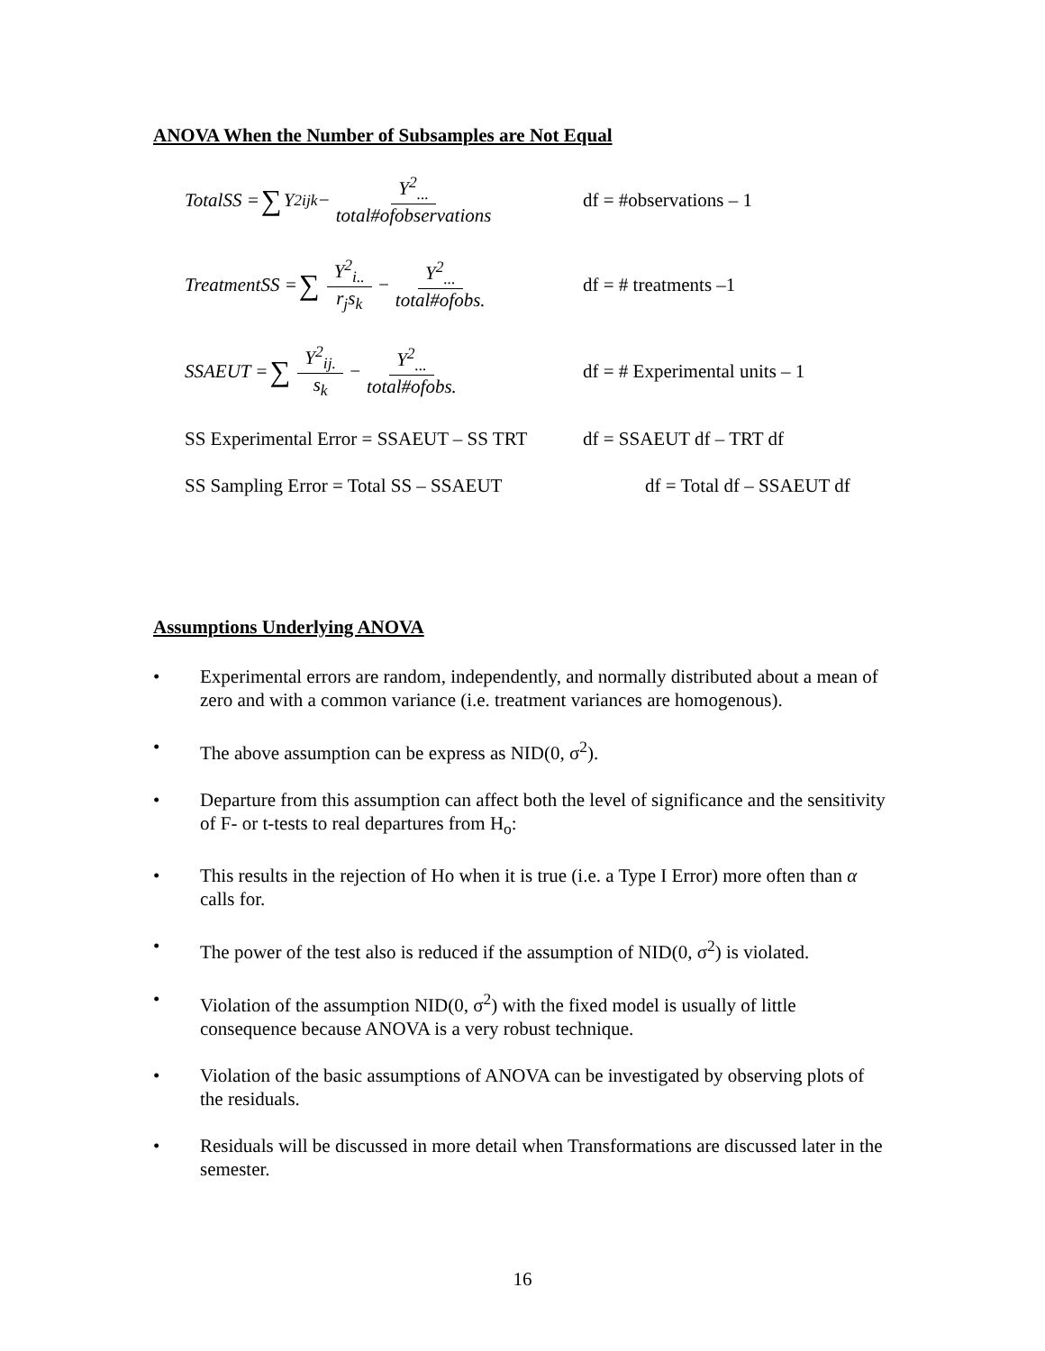ANOVA When the Number of Subsamples are Not Equal
TotalSS = ∑ Y<sup>2</sup><sub>ijk</sub> − Y<sup>2</sup><sub>...</sub> total#ofobservations
df = #observations – 1
TreatmentSS = ∑ Y<sup>2</sup><sub>i..</sub> r<sub>j</sub>s<sub>k</sub> − Y<sup>2</sup><sub>...</sub> total#ofobs.
df = # treatments –1
SSAEUT = ∑ Y<sup>2</sup><sub>ij.</sub> s<sub>k</sub> − Y<sup>2</sup><sub>...</sub> total#ofobs.
df = # Experimental units – 1
SS Experimental Error = SSAEUT – SS TRT
df = SSAEUT df – TRT df
SS Sampling Error = Total SS – SSAEUT df = Total df – SSAEUT df
Assumptions Underlying ANOVA
• Experimental errors are random, independently, and normally distributed about a mean of zero and with a common variance (i.e. treatment variances are homogenous).
• The above assumption can be express as NID(0, σ<sup>2</sup>).
• Departure from this assumption can affect both the level of significance and the sensitivity of F- or t-tests to real departures from H<sub>o</sub>:
• This results in the rejection of Ho when it is true (i.e. a Type I Error) more often than α calls for.
• The power of the test also is reduced if the assumption of NID(0, σ<sup>2</sup>) is violated.
• Violation of the assumption NID(0, σ<sup>2</sup>) with the fixed model is usually of little consequence because ANOVA is a very robust technique.
• Violation of the basic assumptions of ANOVA can be investigated by observing plots of the residuals.
• Residuals will be discussed in more detail when Transformations are discussed later in the semester.
16